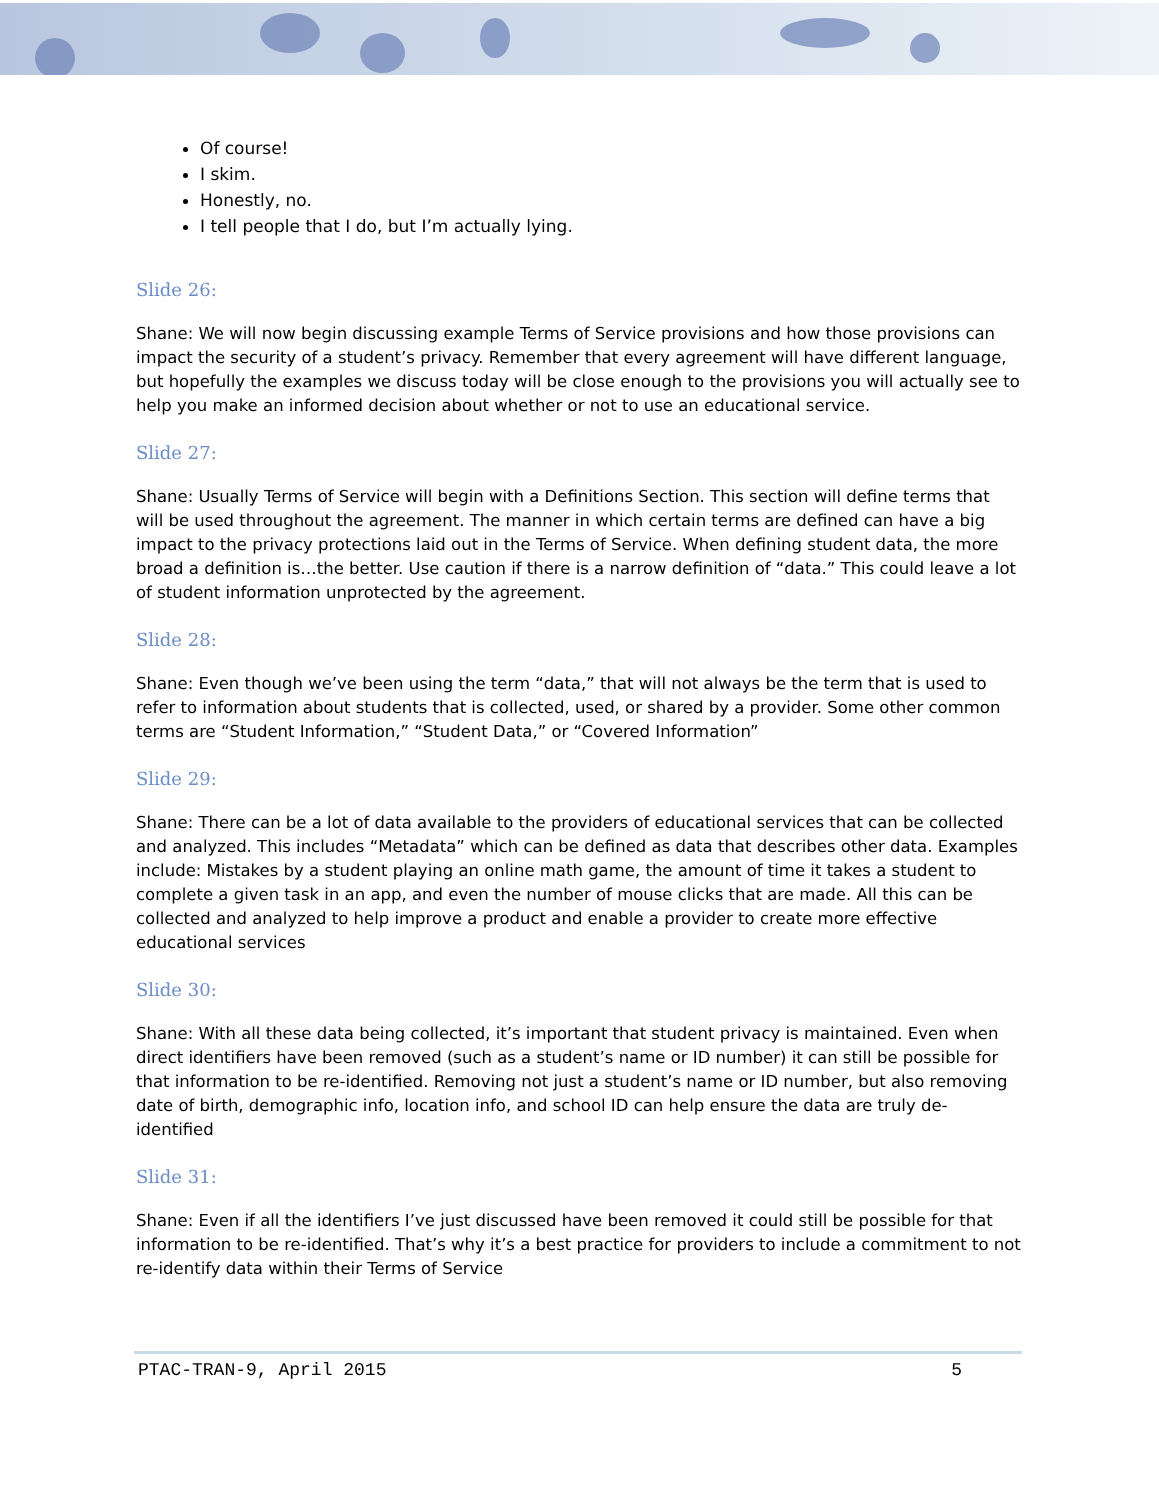Of course!
I skim.
Honestly, no.
I tell people that I do, but I’m actually lying.
Slide 26:
Shane: We will now begin discussing example Terms of Service provisions and how those provisions can impact the security of a student’s privacy. Remember that every agreement will have different language, but hopefully the examples we discuss today will be close enough to the provisions you will actually see to help you make an informed decision about whether or not to use an educational service.
Slide 27:
Shane: Usually Terms of Service will begin with a Definitions Section. This section will define terms that will be used throughout the agreement. The manner in which certain terms are defined can have a big impact to the privacy protections laid out in the Terms of Service. When defining student data, the more broad a definition is…the better. Use caution if there is a narrow definition of “data.” This could leave a lot of student information unprotected by the agreement.
Slide 28:
Shane: Even though we’ve been using the term “data,” that will not always be the term that is used to refer to information about students that is collected, used, or shared by a provider. Some other common terms are “Student Information,” “Student Data,” or “Covered Information”
Slide 29:
Shane: There can be a lot of data available to the providers of educational services that can be collected and analyzed. This includes “Metadata” which can be defined as data that describes other data. Examples include: Mistakes by a student playing an online math game, the amount of time it takes a student to complete a given task in an app, and even the number of mouse clicks that are made. All this can be collected and analyzed to help improve a product and enable a provider to create more effective educational services
Slide 30:
Shane: With all these data being collected, it’s important that student privacy is maintained. Even when direct identifiers have been removed (such as a student’s name or ID number) it can still be possible for that information to be re-identified. Removing not just a student’s name or ID number, but also removing date of birth, demographic info, location info, and school ID can help ensure the data are truly de-identified
Slide 31:
Shane: Even if all the identifiers I’ve just discussed have been removed it could still be possible for that information to be re-identified. That’s why it’s a best practice for providers to include a commitment to not re-identify data within their Terms of Service
PTAC-TRAN-9, April 2015 5